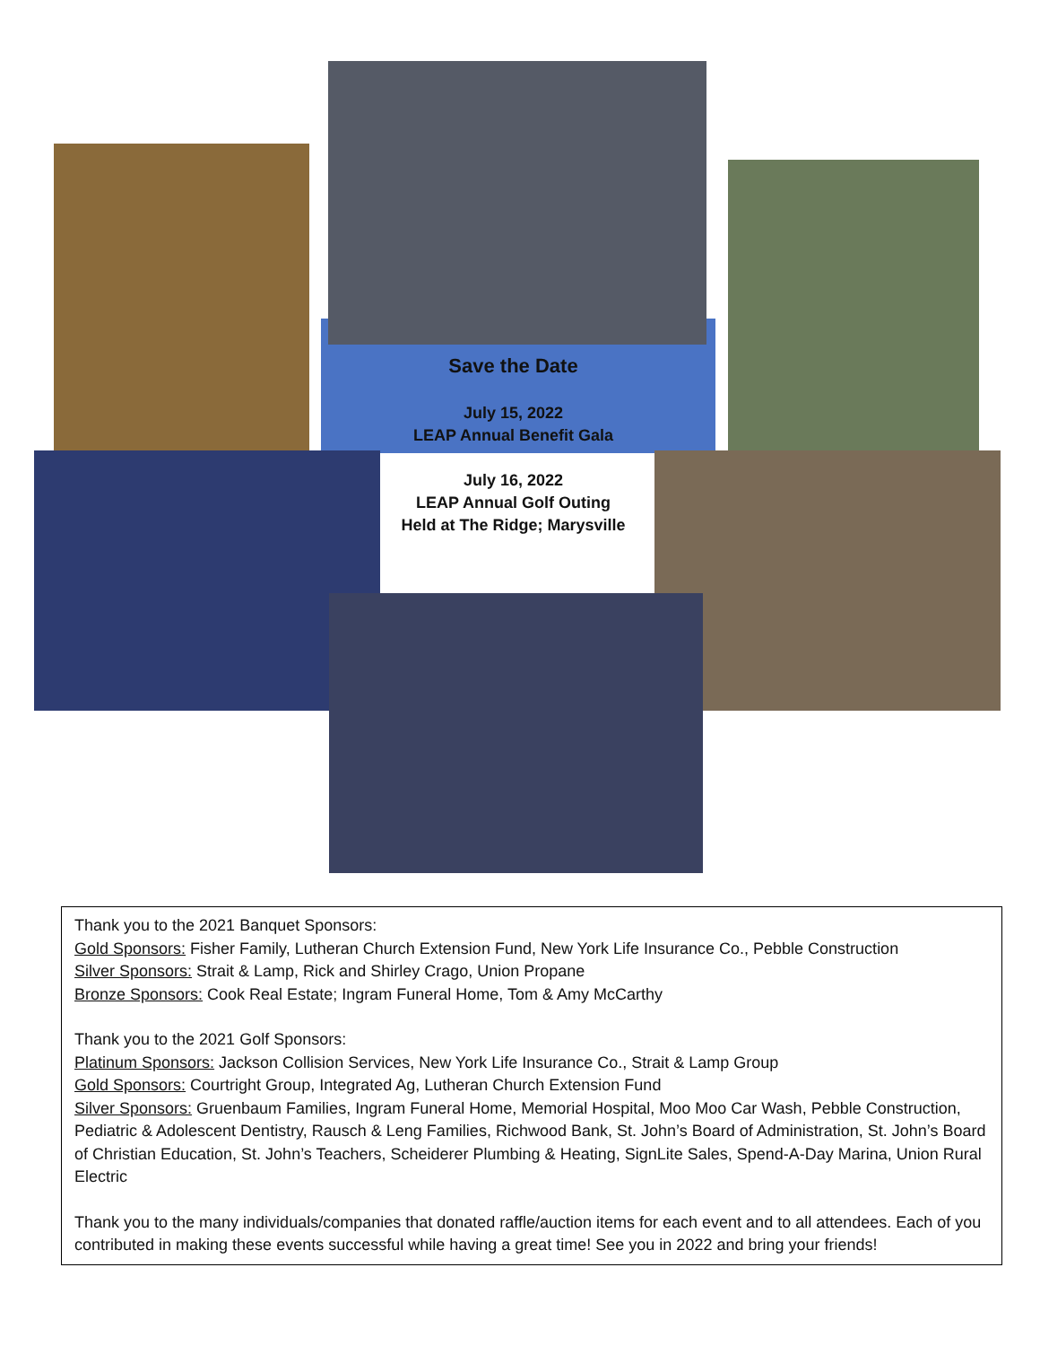Save the Date
July 15, 2022
LEAP Annual Benefit Gala
July 16, 2022
LEAP Annual Golf Outing
Held at The Ridge; Marysville
Thank you to the 2021 Banquet Sponsors:
Gold Sponsors: Fisher Family, Lutheran Church Extension Fund, New York Life Insurance Co., Pebble Construction
Silver Sponsors: Strait & Lamp, Rick and Shirley Crago, Union Propane
Bronze Sponsors: Cook Real Estate; Ingram Funeral Home, Tom & Amy McCarthy
Thank you to the 2021 Golf Sponsors:
Platinum Sponsors: Jackson Collision Services, New York Life Insurance Co., Strait & Lamp Group
Gold Sponsors: Courtright Group, Integrated Ag, Lutheran Church Extension Fund
Silver Sponsors: Gruenbaum Families, Ingram Funeral Home, Memorial Hospital, Moo Moo Car Wash, Pebble Construction, Pediatric & Adolescent Dentistry, Rausch & Leng Families, Richwood Bank, St. John’s Board of Administration, St. John’s Board of Christian Education, St. John’s Teachers, Scheiderer Plumbing & Heating, SignLite Sales, Spend-A-Day Marina, Union Rural Electric
Thank you to the many individuals/companies that donated raffle/auction items for each event and to all attendees. Each of you contributed in making these events successful while having a great time! See you in 2022 and bring your friends!